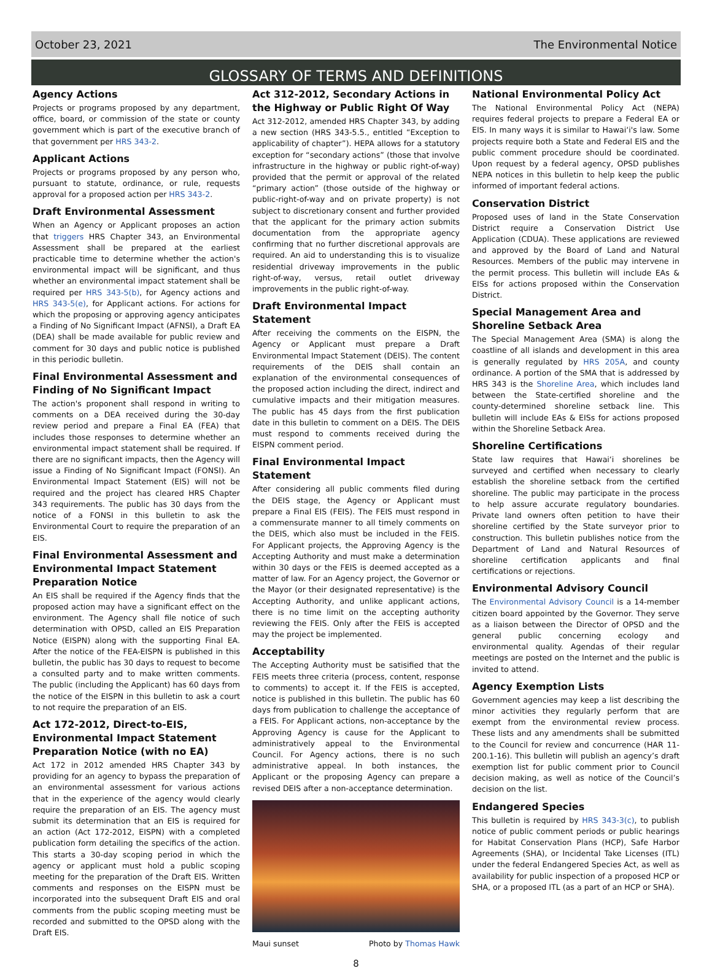October 23, 2021 The Environmental Notice
GLOSSARY OF TERMS AND DEFINITIONS
Agency Actions
Projects or programs proposed by any department, office, board, or commission of the state or county government which is part of the executive branch of that government per HRS 343-2.
Applicant Actions
Projects or programs proposed by any person who, pursuant to statute, ordinance, or rule, requests approval for a proposed action per HRS 343-2.
Draft Environmental Assessment
When an Agency or Applicant proposes an action that triggers HRS Chapter 343, an Environmental Assessment shall be prepared at the earliest practicable time to determine whether the action's environmental impact will be significant, and thus whether an environmental impact statement shall be required per HRS 343-5(b), for Agency actions and HRS 343-5(e), for Applicant actions. For actions for which the proposing or approving agency anticipates a Finding of No Significant Impact (AFNSI), a Draft EA (DEA) shall be made available for public review and comment for 30 days and public notice is published in this periodic bulletin.
Final Environmental Assessment and Finding of No Significant Impact
The action's proponent shall respond in writing to comments on a DEA received during the 30-day review period and prepare a Final EA (FEA) that includes those responses to determine whether an environmental impact statement shall be required. If there are no significant impacts, then the Agency will issue a Finding of No Significant Impact (FONSI). An Environmental Impact Statement (EIS) will not be required and the project has cleared HRS Chapter 343 requirements. The public has 30 days from the notice of a FONSI in this bulletin to ask the Environmental Court to require the preparation of an EIS.
Final Environmental Assessment and Environmental Impact Statement Preparation Notice
An EIS shall be required if the Agency finds that the proposed action may have a significant effect on the environment. The Agency shall file notice of such determination with OPSD, called an EIS Preparation Notice (EISPN) along with the supporting Final EA. After the notice of the FEA-EISPN is published in this bulletin, the public has 30 days to request to become a consulted party and to make written comments. The public (including the Applicant) has 60 days from the notice of the EISPN in this bulletin to ask a court to not require the preparation of an EIS.
Act 172-2012, Direct-to-EIS, Environmental Impact Statement Preparation Notice (with no EA)
Act 172 in 2012 amended HRS Chapter 343 by providing for an agency to bypass the preparation of an environmental assessment for various actions that in the experience of the agency would clearly require the preparation of an EIS. The agency must submit its determination that an EIS is required for an action (Act 172-2012, EISPN) with a completed publication form detailing the specifics of the action. This starts a 30-day scoping period in which the agency or applicant must hold a public scoping meeting for the preparation of the Draft EIS. Written comments and responses on the EISPN must be incorporated into the subsequent Draft EIS and oral comments from the public scoping meeting must be recorded and submitted to the OPSD along with the Draft EIS.
Act 312-2012, Secondary Actions in the Highway or Public Right Of Way
Act 312-2012, amended HRS Chapter 343, by adding a new section (HRS 343-5.5., entitled “Exception to applicability of chapter”). HEPA allows for a statutory exception for “secondary actions” (those that involve infrastructure in the highway or public right-of-way) provided that the permit or approval of the related “primary action” (those outside of the highway or public-right-of-way and on private property) is not subject to discretionary consent and further provided that the applicant for the primary action submits documentation from the appropriate agency confirming that no further discretional approvals are required. An aid to understanding this is to visualize residential driveway improvements in the public right-of-way, versus, retail outlet driveway improvements in the public right-of-way.
Draft Environmental Impact Statement
After receiving the comments on the EISPN, the Agency or Applicant must prepare a Draft Environmental Impact Statement (DEIS). The content requirements of the DEIS shall contain an explanation of the environmental consequences of the proposed action including the direct, indirect and cumulative impacts and their mitigation measures. The public has 45 days from the first publication date in this bulletin to comment on a DEIS. The DEIS must respond to comments received during the EISPN comment period.
Final Environmental Impact Statement
After considering all public comments filed during the DEIS stage, the Agency or Applicant must prepare a Final EIS (FEIS). The FEIS must respond in a commensurate manner to all timely comments on the DEIS, which also must be included in the FEIS. For Applicant projects, the Approving Agency is the Accepting Authority and must make a determination within 30 days or the FEIS is deemed accepted as a matter of law. For an Agency project, the Governor or the Mayor (or their designated representative) is the Accepting Authority, and unlike applicant actions, there is no time limit on the accepting authority reviewing the FEIS. Only after the FEIS is accepted may the project be implemented.
Acceptability
The Accepting Authority must be satisified that the FEIS meets three criteria (process, content, response to comments) to accept it. If the FEIS is accepted, notice is published in this bulletin. The public has 60 days from publication to challenge the acceptance of a FEIS. For Applicant actions, non-acceptance by the Approving Agency is cause for the Applicant to administratively appeal to the Environmental Council. For Agency actions, there is no such administrative appeal. In both instances, the Applicant or the proposing Agency can prepare a revised DEIS after a non-acceptance determination.
Maui sunset Photo by Thomas Hawk
National Environmental Policy Act
The National Environmental Policy Act (NEPA) requires federal projects to prepare a Federal EA or EIS. In many ways it is similar to Hawaiʻi's law. Some projects require both a State and Federal EIS and the public comment procedure should be coordinated. Upon request by a federal agency, OPSD publishes NEPA notices in this bulletin to help keep the public informed of important federal actions.
Conservation District
Proposed uses of land in the State Conservation District require a Conservation District Use Application (CDUA). These applications are reviewed and approved by the Board of Land and Natural Resources. Members of the public may intervene in the permit process. This bulletin will include EAs & EISs for actions proposed within the Conservation District.
Special Management Area and Shoreline Setback Area
The Special Management Area (SMA) is along the coastline of all islands and development in this area is generally regulated by HRS 205A, and county ordinance. A portion of the SMA that is addressed by HRS 343 is the Shoreline Area, which includes land between the State-certified shoreline and the county-determined shoreline setback line. This bulletin will include EAs & EISs for actions proposed within the Shoreline Setback Area.
Shoreline Certifications
State law requires that Hawaiʻi shorelines be surveyed and certified when necessary to clearly establish the shoreline setback from the certified shoreline. The public may participate in the process to help assure accurate regulatory boundaries. Private land owners often petition to have their shoreline certified by the State surveyor prior to construction. This bulletin publishes notice from the Department of Land and Natural Resources of shoreline certification applicants and final certifications or rejections.
Environmental Advisory Council
The Environmental Advisory Council is a 14-member citizen board appointed by the Governor. They serve as a liaison between the Director of OPSD and the general public concerning ecology and environmental quality. Agendas of their regular meetings are posted on the Internet and the public is invited to attend.
Agency Exemption Lists
Government agencies may keep a list describing the minor activities they regularly perform that are exempt from the environmental review process. These lists and any amendments shall be submitted to the Council for review and concurrence (HAR 11-200.1-16). This bulletin will publish an agency’s draft exemption list for public comment prior to Council decision making, as well as notice of the Council’s decision on the list.
Endangered Species
This bulletin is required by HRS 343-3(c), to publish notice of public comment periods or public hearings for Habitat Conservation Plans (HCP), Safe Harbor Agreements (SHA), or Incidental Take Licenses (ITL) under the federal Endangered Species Act, as well as availability for public inspection of a proposed HCP or SHA, or a proposed ITL (as a part of an HCP or SHA).
8